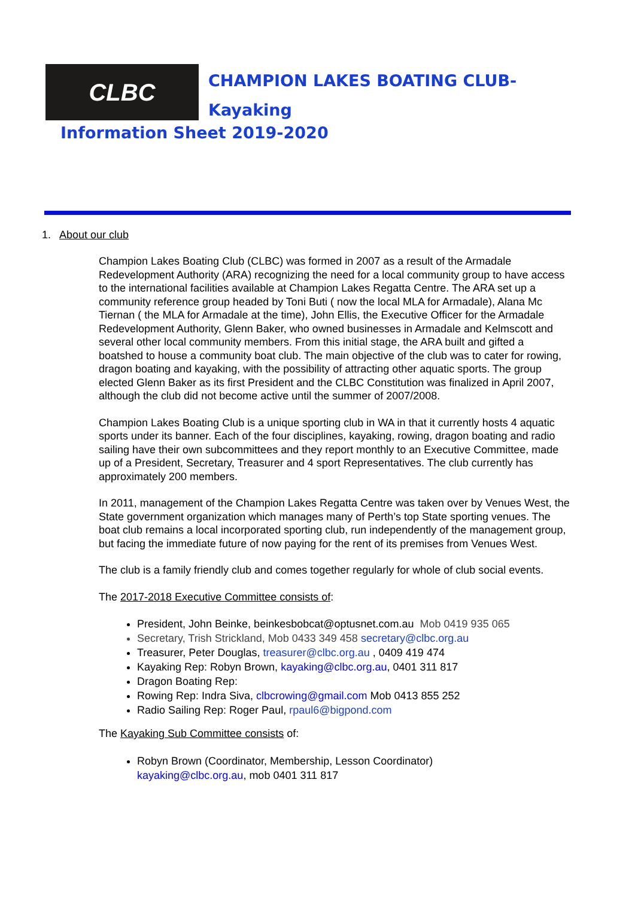CLBC
CHAMPION LAKES BOATING CLUB-
Kayaking
Information Sheet 2019-2020
1. About our club
Champion Lakes Boating Club (CLBC) was formed in 2007 as a result of the Armadale Redevelopment Authority (ARA) recognizing the need for a local community group to have access to the international facilities available at Champion Lakes Regatta Centre. The ARA set up a community reference group headed by Toni Buti ( now the local MLA for Armadale), Alana Mc Tiernan ( the MLA for Armadale at the time), John Ellis, the Executive Officer for the Armadale Redevelopment Authority, Glenn Baker, who owned businesses in Armadale and Kelmscott and several other local community members. From this initial stage, the ARA built and gifted a boatshed to house a community boat club. The main objective of the club was to cater for rowing, dragon boating and kayaking, with the possibility of attracting other aquatic sports. The group elected Glenn Baker as its first President and the CLBC Constitution was finalized in April 2007, although the club did not become active until the summer of 2007/2008.
Champion Lakes Boating Club is a unique sporting club in WA in that it currently hosts 4 aquatic sports under its banner. Each of the four disciplines, kayaking, rowing, dragon boating and radio sailing have their own subcommittees and they report monthly to an Executive Committee, made up of a President, Secretary, Treasurer and 4 sport Representatives. The club currently has approximately 200 members.
In 2011, management of the Champion Lakes Regatta Centre was taken over by Venues West, the State government organization which manages many of Perth’s top State sporting venues. The boat club remains a local incorporated sporting club, run independently of the management group, but facing the immediate future of now paying for the rent of its premises from Venues West.
The club is a family friendly club and comes together regularly for whole of club social events.
The 2017-2018 Executive Committee consists of:
President, John Beinke, beinkesbobcat@optusnet.com.au Mob 0419 935 065
Secretary, Trish Strickland, Mob 0433 349 458 secretary@clbc.org.au
Treasurer, Peter Douglas, treasurer@clbc.org.au , 0409 419 474
Kayaking Rep: Robyn Brown, kayaking@clbc.org.au, 0401 311 817
Dragon Boating Rep:
Rowing Rep: Indra Siva, clbcrowing@gmail.com Mob 0413 855 252
Radio Sailing Rep: Roger Paul, rpaul6@bigpond.com
The Kayaking Sub Committee consists of:
Robyn Brown (Coordinator, Membership, Lesson Coordinator)
kayaking@clbc.org.au, mob 0401 311 817